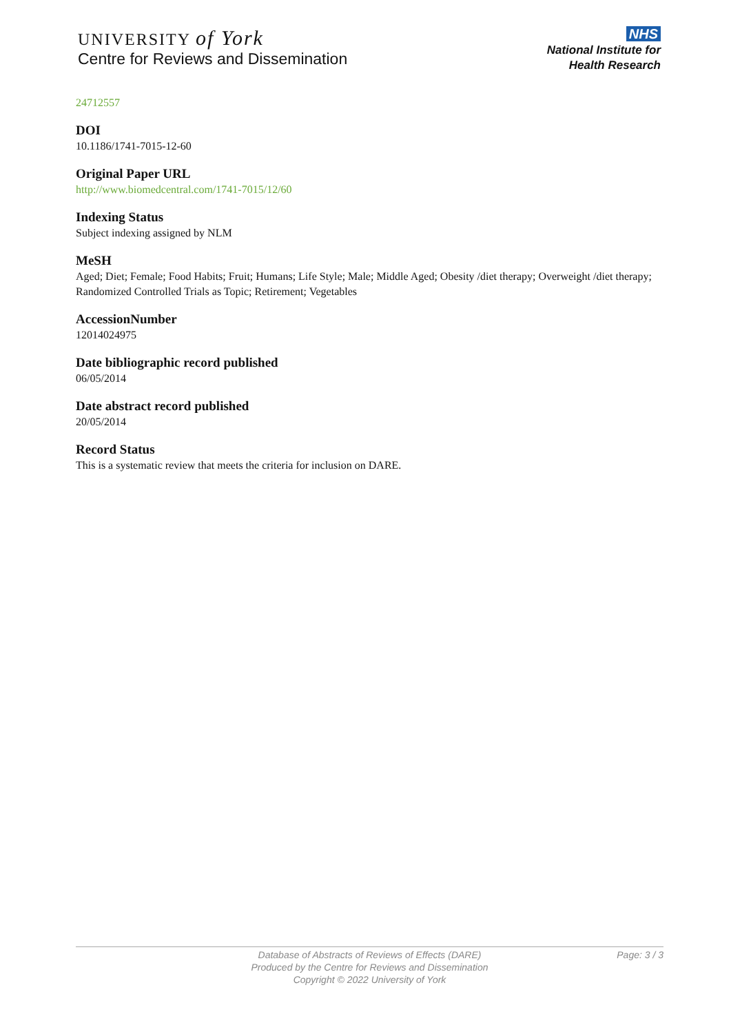UNIVERSITY of York
Centre for Reviews and Dissemination
NHS
National Institute for
Health Research
24712557
DOI
10.1186/1741-7015-12-60
Original Paper URL
http://www.biomedcentral.com/1741-7015/12/60
Indexing Status
Subject indexing assigned by NLM
MeSH
Aged; Diet; Female; Food Habits; Fruit; Humans; Life Style; Male; Middle Aged; Obesity /diet therapy; Overweight /diet therapy; Randomized Controlled Trials as Topic; Retirement; Vegetables
AccessionNumber
12014024975
Date bibliographic record published
06/05/2014
Date abstract record published
20/05/2014
Record Status
This is a systematic review that meets the criteria for inclusion on DARE.
Database of Abstracts of Reviews of Effects (DARE)
Produced by the Centre for Reviews and Dissemination
Copyright © 2022 University of York
Page: 3 / 3